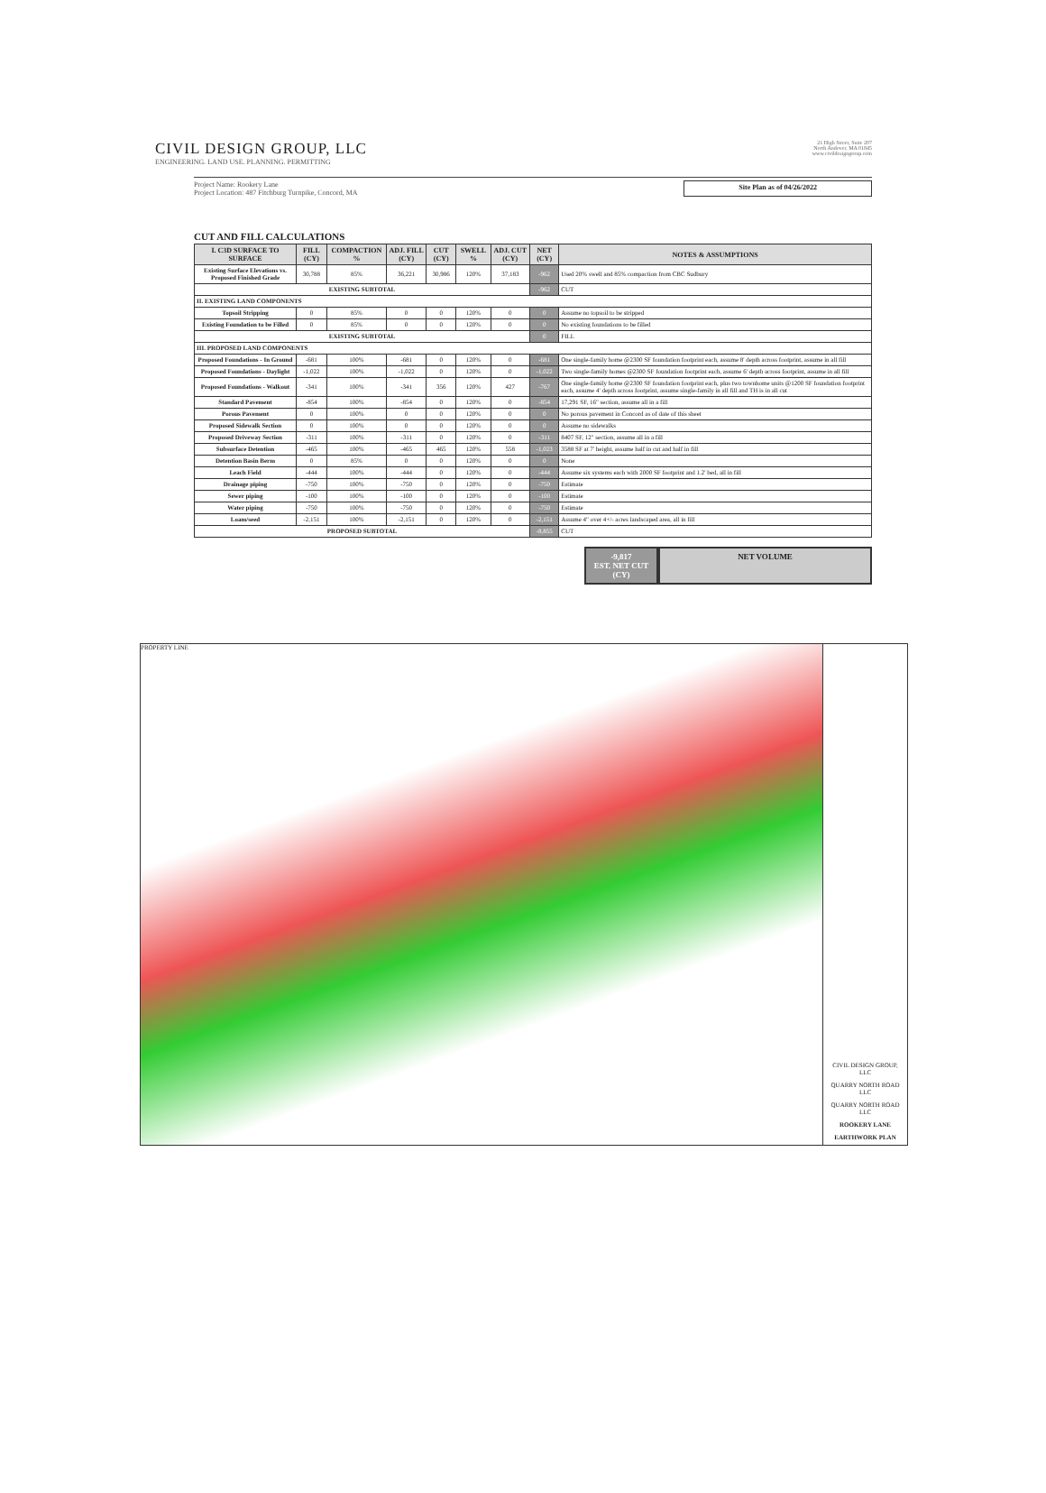CIVIL DESIGN GROUP, LLC
ENGINEERING. LAND USE. PLANNING. PERMITTING
21 High Street, Suite 207
North Andover, MA 01845
www.civildesigngroup.com
Project Name: Rookery Lane
Project Location: 487 Fitchburg Turnpike, Concord, MA
Site Plan as of 04/26/2022
CUT AND FILL CALCULATIONS
| I. C3D SURFACE TO SURFACE | FILL (CY) | COMPACTION % | ADJ. FILL (CY) | CUT (CY) | SWELL % | ADJ. CUT (CY) | NET (CY) | NOTES & ASSUMPTIONS |
| --- | --- | --- | --- | --- | --- | --- | --- | --- |
| Existing Surface Elevations vs. Proposed Finished Grade | 30,788 | 85% | 36,221 | 30,986 | 120% | 37,183 | -962 | Used 20% swell and 85% compaction from CBC Sudbury |
| EXISTING SUBTOTAL | | | | | | | -962 | CUT |
| II. EXISTING LAND COMPONENTS | | | | | | | | |
| Topsoil Stripping | 0 | 85% | 0 | 0 | 120% | 0 | 0 | Assume no topsoil to be stripped |
| Existing Foundation to be Filled | 0 | 85% | 0 | 0 | 120% | 0 | 0 | No existing foundations to be filled |
| EXISTING SUBTOTAL | | | | | | | 0 | FILL |
| III. PROPOSED LAND COMPONENTS | | | | | | | | |
| Proposed Foundations - In Ground | -681 | 100% | -681 | 0 | 120% | 0 | -681 | One single-family home @2300 SF foundation footprint each, assume 8' depth across footprint, assume in all fill |
| Proposed Foundations - Daylight | -1,022 | 100% | -1,022 | 0 | 120% | 0 | -1,022 | Two single-family homes @2300 SF foundation footprint each, assume 6' depth across footprint, assume in all fill |
| Proposed Foundations - Walkout | -341 | 100% | -341 | 356 | 120% | 427 | -767 | One single-family home @2300 SF foundation footprint each, plus two townhome units @1200 SF foundation footprint each, assume 4' depth across footprint, assume single-family in all fill and TH is in all cut |
| Standard Pavement | -854 | 100% | -854 | 0 | 120% | 0 | -854 | 17,291 SF, 16" section, assume all in a fill |
| Porous Pavement | 0 | 100% | 0 | 0 | 120% | 0 | 0 | No porous pavement in Concord as of date of this sheet |
| Proposed Sidewalk Section | 0 | 100% | 0 | 0 | 120% | 0 | 0 | Assume no sidewalks |
| Proposed Driveway Section | -311 | 100% | -311 | 0 | 120% | 0 | -311 | 8407 SF, 12" section, assume all in a fill |
| Subsurface Detention | -465 | 100% | -465 | 465 | 120% | 558 | -1,023 | 3588 SF at 7' height, assume half in cut and half in fill |
| Detention Basin Berm | 0 | 85% | 0 | 0 | 120% | 0 | 0 | None |
| Leach Field | -444 | 100% | -444 | 0 | 120% | 0 | -444 | Assume six systems each with 2000 SF footprint and 1.2' bed, all in fill |
| Drainage piping | -750 | 100% | -750 | 0 | 120% | 0 | -750 | Estimate |
| Sewer piping | -100 | 100% | -100 | 0 | 120% | 0 | -100 | Estimate |
| Water piping | -750 | 100% | -750 | 0 | 120% | 0 | -750 | Estimate |
| Loam/seed | -2,151 | 100% | -2,151 | 0 | 120% | 0 | -2,151 | Assume 4" over 4+/- acres landscaped area, all in fill |
| PROPOSED SUBTOTAL | | | | | | | -8,855 | CUT |
-9,817
EST. NET CUT (CY)
NET VOLUME
PROPERTY LINE
CIVIL DESIGN GROUP, LLC
QUARRY NORTH ROAD LLC
QUARRY NORTH ROAD LLC
ROOKERY LANE
EARTHWORK PLAN